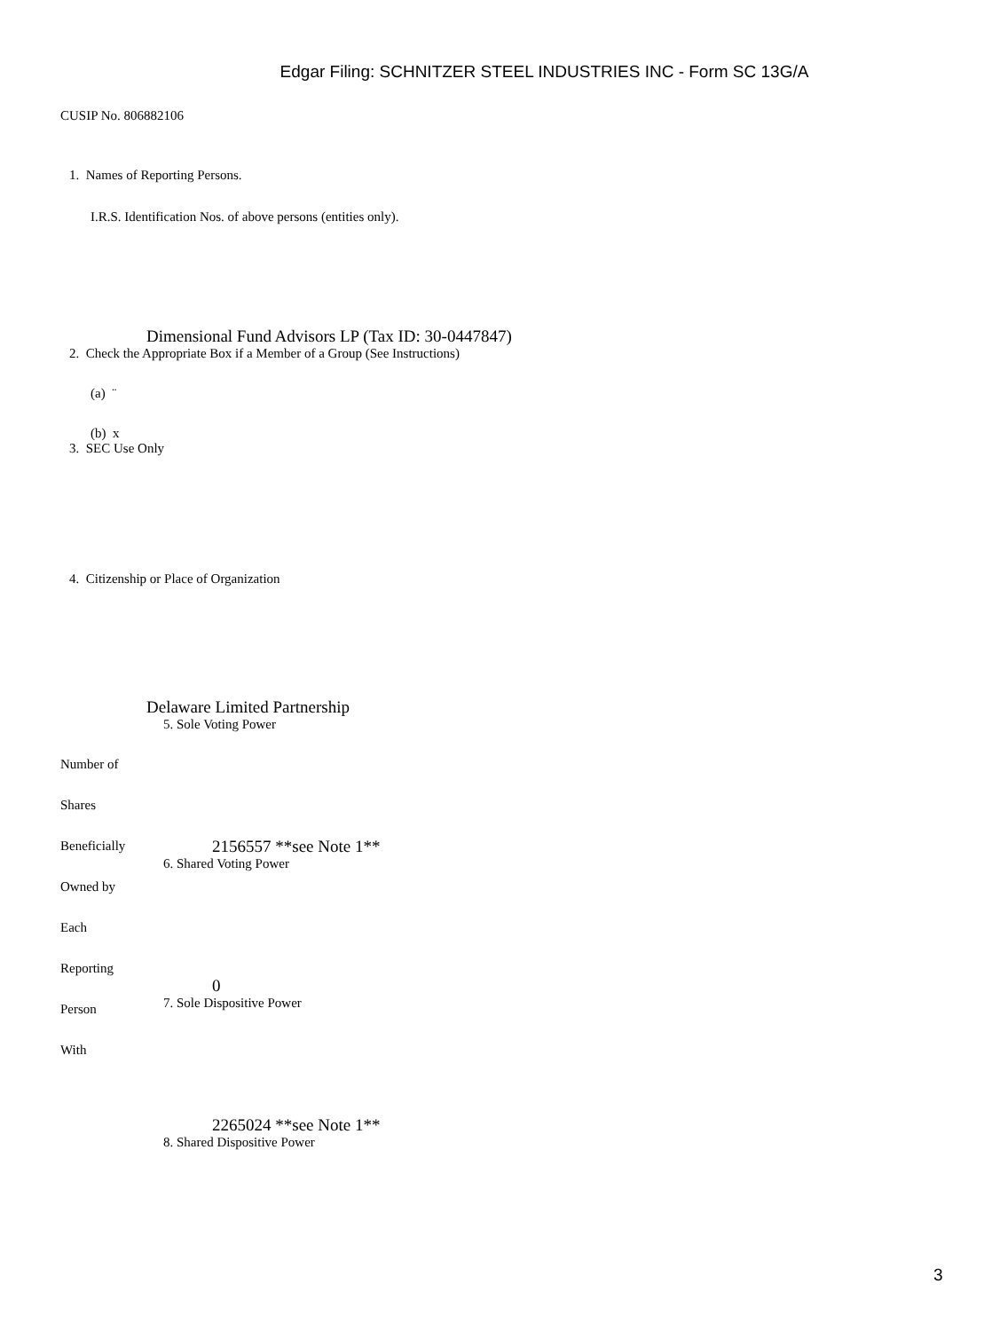Edgar Filing: SCHNITZER STEEL INDUSTRIES INC - Form SC 13G/A
CUSIP No. 806882106
1. Names of Reporting Persons.
I.R.S. Identification Nos. of above persons (entities only).
Dimensional Fund Advisors LP (Tax ID: 30-0447847)
2. Check the Appropriate Box if a Member of a Group (See Instructions)
(a) ¨
(b) x
3. SEC Use Only
4. Citizenship or Place of Organization
Delaware Limited Partnership
| Number of Shares Beneficially Owned by Each Reporting Person With | 5. Sole Voting Power 2156557 **see Note 1** 6. Shared Voting Power 0 7. Sole Dispositive Power 2265024 **see Note 1** 8. Shared Dispositive Power |
3